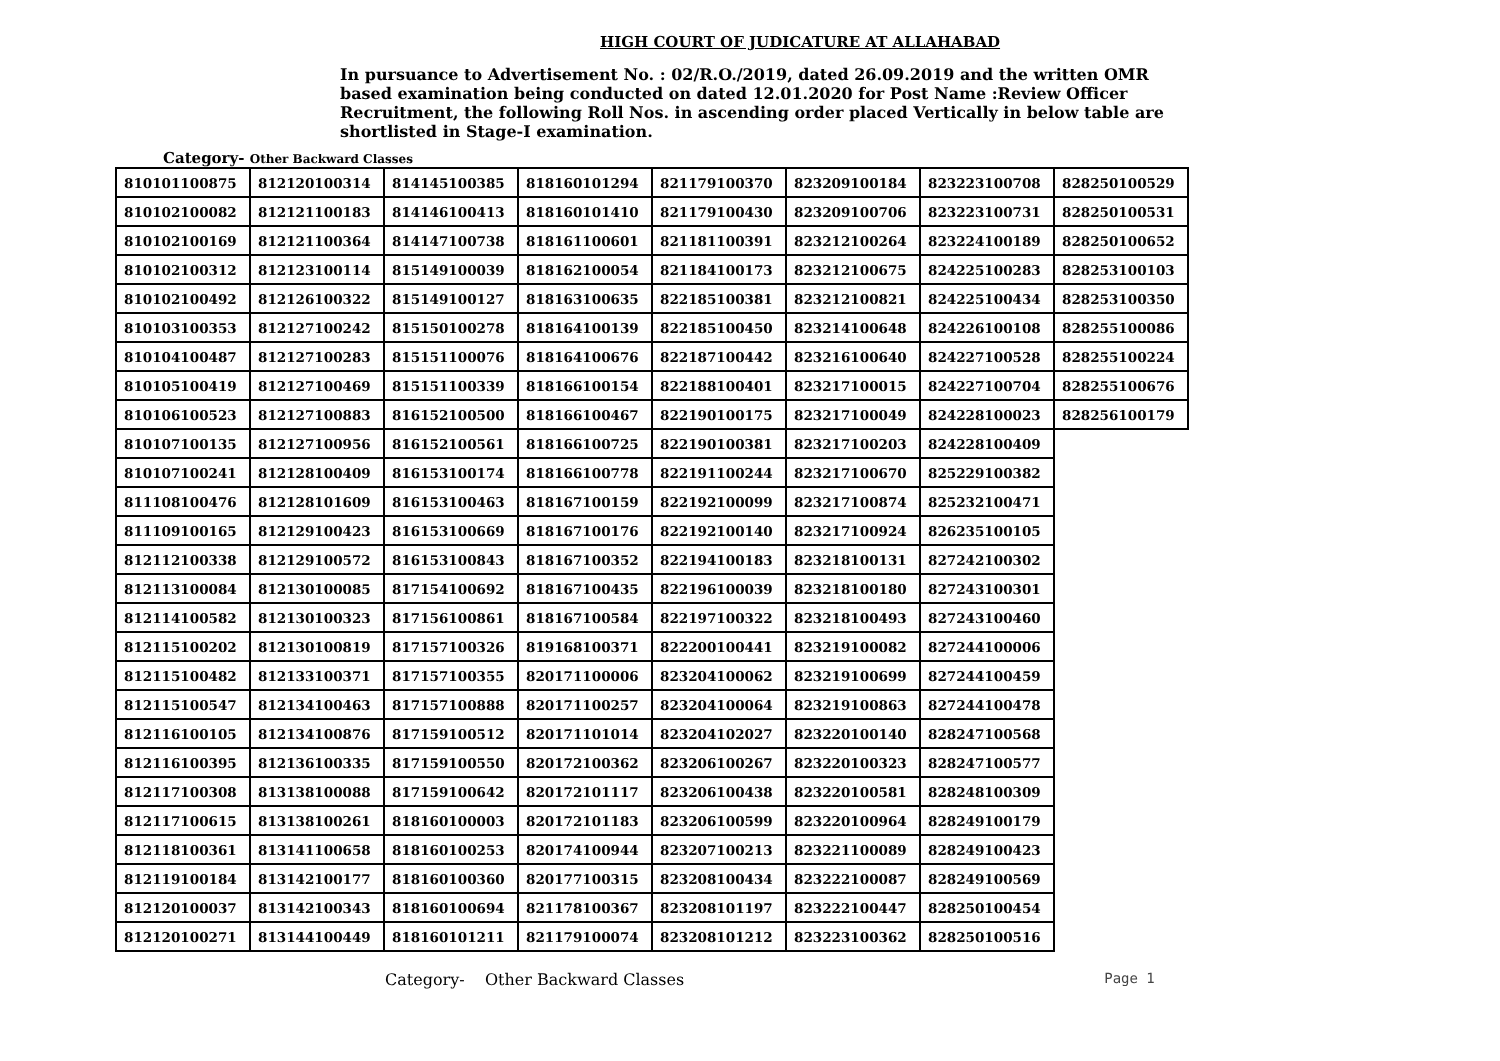HIGH COURT OF JUDICATURE AT ALLAHABAD
In pursuance to Advertisement No. : 02/R.O./2019, dated 26.09.2019 and the written OMR based examination being conducted on dated 12.01.2020 for Post Name :Review Officer Recruitment, the following Roll Nos. in ascending order placed Vertically in below table are shortlisted in Stage-I examination.
Category- Other Backward Classes
| 810101100875 | 812120100314 | 814145100385 | 818160101294 | 821179100370 | 823209100184 | 823223100708 | 828250100529 |
| 810102100082 | 812121100183 | 814146100413 | 818160101410 | 821179100430 | 823209100706 | 823223100731 | 828250100531 |
| 810102100169 | 812121100364 | 814147100738 | 818161100601 | 821181100391 | 823212100264 | 823224100189 | 828250100652 |
| 810102100312 | 812123100114 | 815149100039 | 818162100054 | 821184100173 | 823212100675 | 824225100283 | 828253100103 |
| 810102100492 | 812126100322 | 815149100127 | 818163100635 | 822185100381 | 823212100821 | 824225100434 | 828253100350 |
| 810103100353 | 812127100242 | 815150100278 | 818164100139 | 822185100450 | 823214100648 | 824226100108 | 828255100086 |
| 810104100487 | 812127100283 | 815151100076 | 818164100676 | 822187100442 | 823216100640 | 824227100528 | 828255100224 |
| 810105100419 | 812127100469 | 815151100339 | 818166100154 | 822188100401 | 823217100015 | 824227100704 | 828255100676 |
| 810106100523 | 812127100883 | 816152100500 | 818166100467 | 822190100175 | 823217100049 | 824228100023 | 828256100179 |
| 810107100135 | 812127100956 | 816152100561 | 818166100725 | 822190100381 | 823217100203 | 824228100409 | |
| 810107100241 | 812128100409 | 816153100174 | 818166100778 | 822191100244 | 823217100670 | 825229100382 | |
| 811108100476 | 812128101609 | 816153100463 | 818167100159 | 822192100099 | 823217100874 | 825232100471 | |
| 811109100165 | 812129100423 | 816153100669 | 818167100176 | 822192100140 | 823217100924 | 826235100105 | |
| 812112100338 | 812129100572 | 816153100843 | 818167100352 | 822194100183 | 823218100131 | 827242100302 | |
| 812113100084 | 812130100085 | 817154100692 | 818167100435 | 822196100039 | 823218100180 | 827243100301 | |
| 812114100582 | 812130100323 | 817156100861 | 818167100584 | 822197100322 | 823218100493 | 827243100460 | |
| 812115100202 | 812130100819 | 817157100326 | 819168100371 | 822200100441 | 823219100082 | 827244100006 | |
| 812115100482 | 812133100371 | 817157100355 | 820171100006 | 823204100062 | 823219100699 | 827244100459 | |
| 812115100547 | 812134100463 | 817157100888 | 820171100257 | 823204100064 | 823219100863 | 827244100478 | |
| 812116100105 | 812134100876 | 817159100512 | 820171101014 | 823204102027 | 823220100140 | 828247100568 | |
| 812116100395 | 812136100335 | 817159100550 | 820172100362 | 823206100267 | 823220100323 | 828247100577 | |
| 812117100308 | 813138100088 | 817159100642 | 820172101117 | 823206100438 | 823220100581 | 828248100309 | |
| 812117100615 | 813138100261 | 818160100003 | 820172101183 | 823206100599 | 823220100964 | 828249100179 | |
| 812118100361 | 813141100658 | 818160100253 | 820174100944 | 823207100213 | 823221100089 | 828249100423 | |
| 812119100184 | 813142100177 | 818160100360 | 820177100315 | 823208100434 | 823222100087 | 828249100569 | |
| 812120100037 | 813142100343 | 818160100694 | 821178100367 | 823208101197 | 823222100447 | 828250100454 | |
| 812120100271 | 813144100449 | 818160101211 | 821179100074 | 823208101212 | 823223100362 | 828250100516 | |
Category- Other Backward Classes Page 1